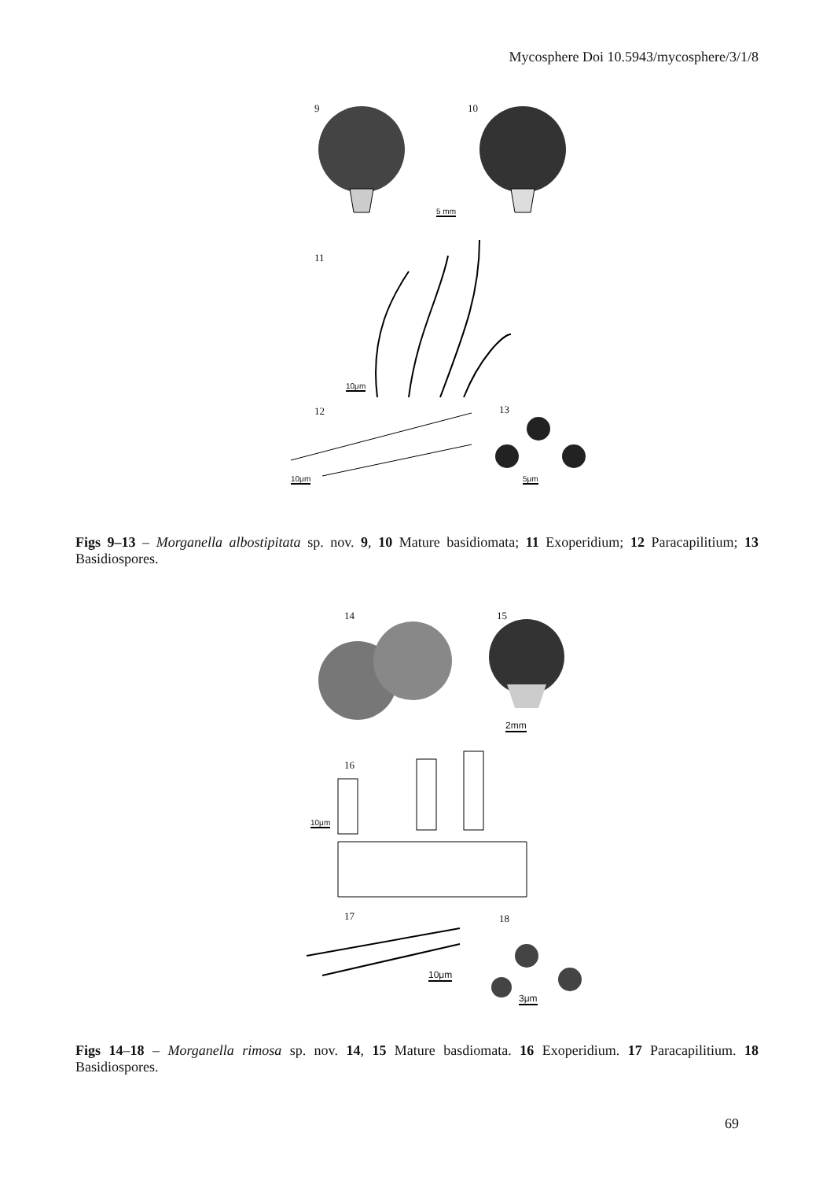Mycosphere Doi 10.5943/mycosphere/3/1/8
9 10
11
12 13
5 mm
10μm
10μm 5μm
Figs 9–13 – Morganella albostipitata sp. nov. 9, 10 Mature basidiomata; 11 Exoperidium; 12 Paracapilitium; 13 Basidiospores.
14 15
16
17 18
2mm
10μm
10μm
3μm
Figs 14–18 – Morganella rimosa sp. nov. 14, 15 Mature basdiomata. 16 Exoperidium. 17 Paracapilitium. 18 Basidiospores.
69